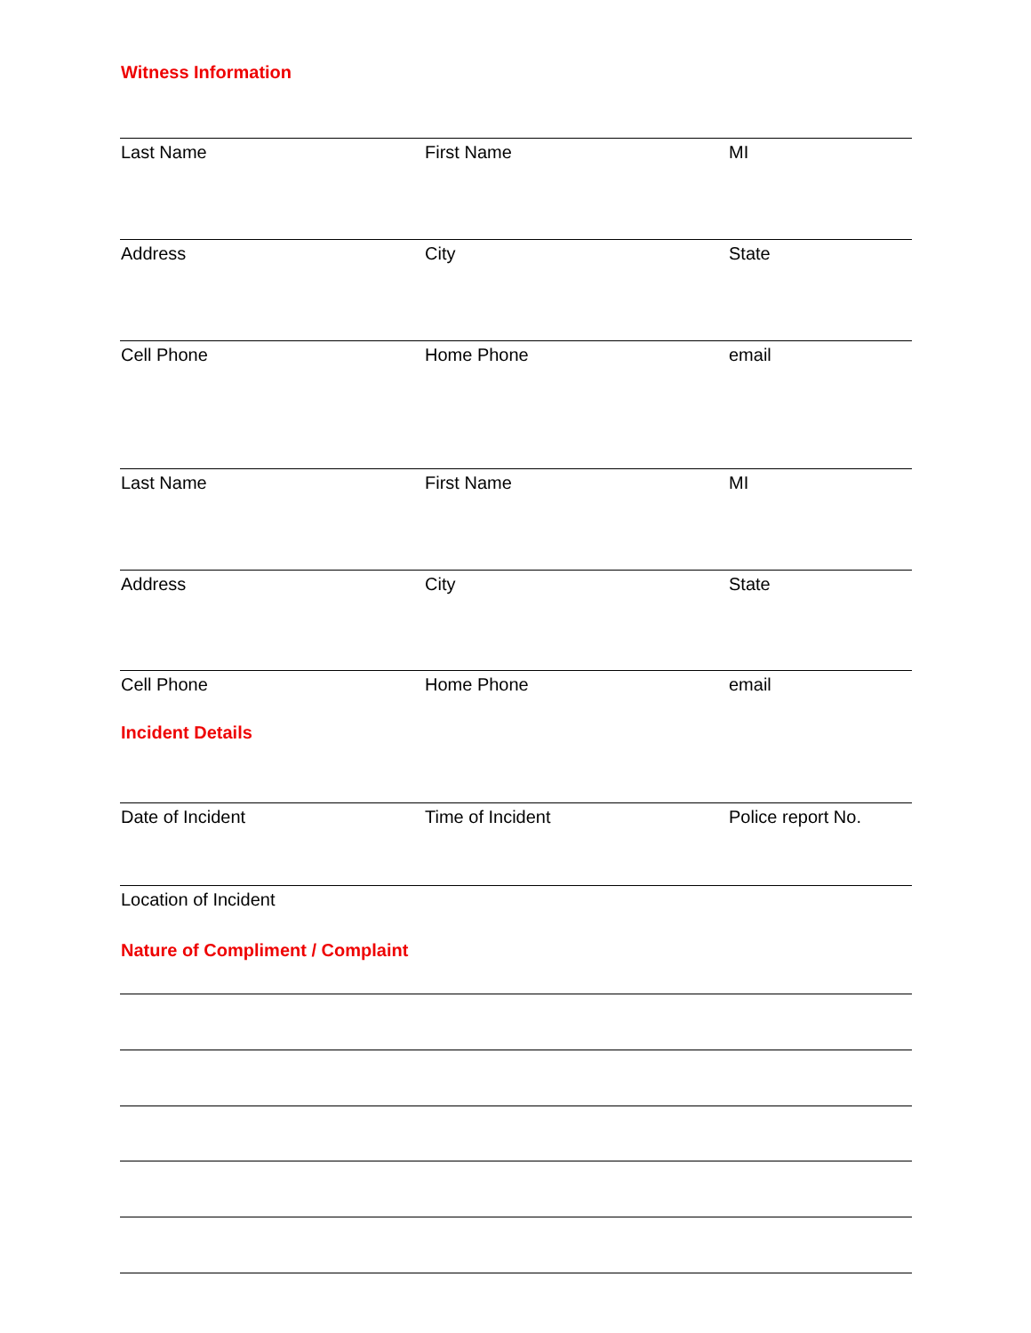Witness Information
Last Name First Name MI
Address City State
Cell Phone Home Phone email
Last Name First Name MI
Address City State
Cell Phone Home Phone email
Incident Details
Date of Incident Time of Incident Police report No.
Location of Incident
Nature of Compliment / Complaint